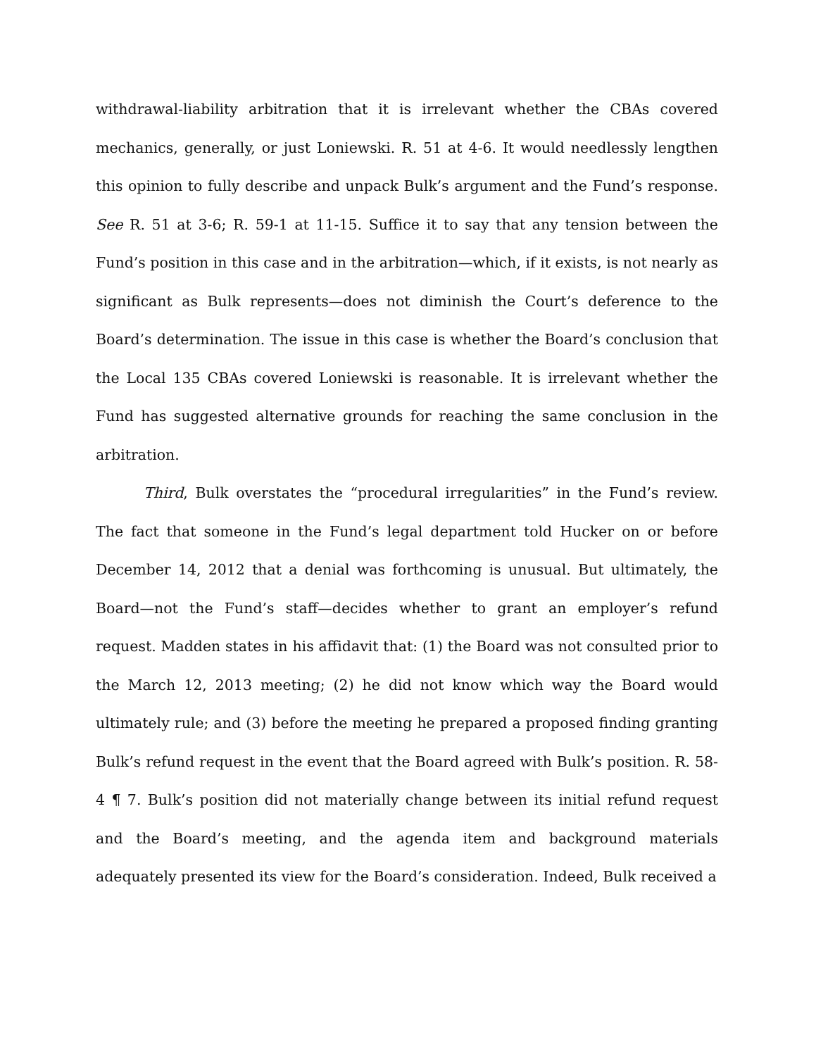withdrawal-liability arbitration that it is irrelevant whether the CBAs covered mechanics, generally, or just Loniewski. R. 51 at 4-6. It would needlessly lengthen this opinion to fully describe and unpack Bulk’s argument and the Fund’s response. See R. 51 at 3-6; R. 59-1 at 11-15. Suffice it to say that any tension between the Fund’s position in this case and in the arbitration—which, if it exists, is not nearly as significant as Bulk represents—does not diminish the Court’s deference to the Board’s determination. The issue in this case is whether the Board’s conclusion that the Local 135 CBAs covered Loniewski is reasonable. It is irrelevant whether the Fund has suggested alternative grounds for reaching the same conclusion in the arbitration.
Third, Bulk overstates the “procedural irregularities” in the Fund’s review. The fact that someone in the Fund’s legal department told Hucker on or before December 14, 2012 that a denial was forthcoming is unusual. But ultimately, the Board—not the Fund’s staff—decides whether to grant an employer’s refund request. Madden states in his affidavit that: (1) the Board was not consulted prior to the March 12, 2013 meeting; (2) he did not know which way the Board would ultimately rule; and (3) before the meeting he prepared a proposed finding granting Bulk’s refund request in the event that the Board agreed with Bulk’s position. R. 58-4 ¶ 7. Bulk’s position did not materially change between its initial refund request and the Board’s meeting, and the agenda item and background materials adequately presented its view for the Board’s consideration. Indeed, Bulk received a